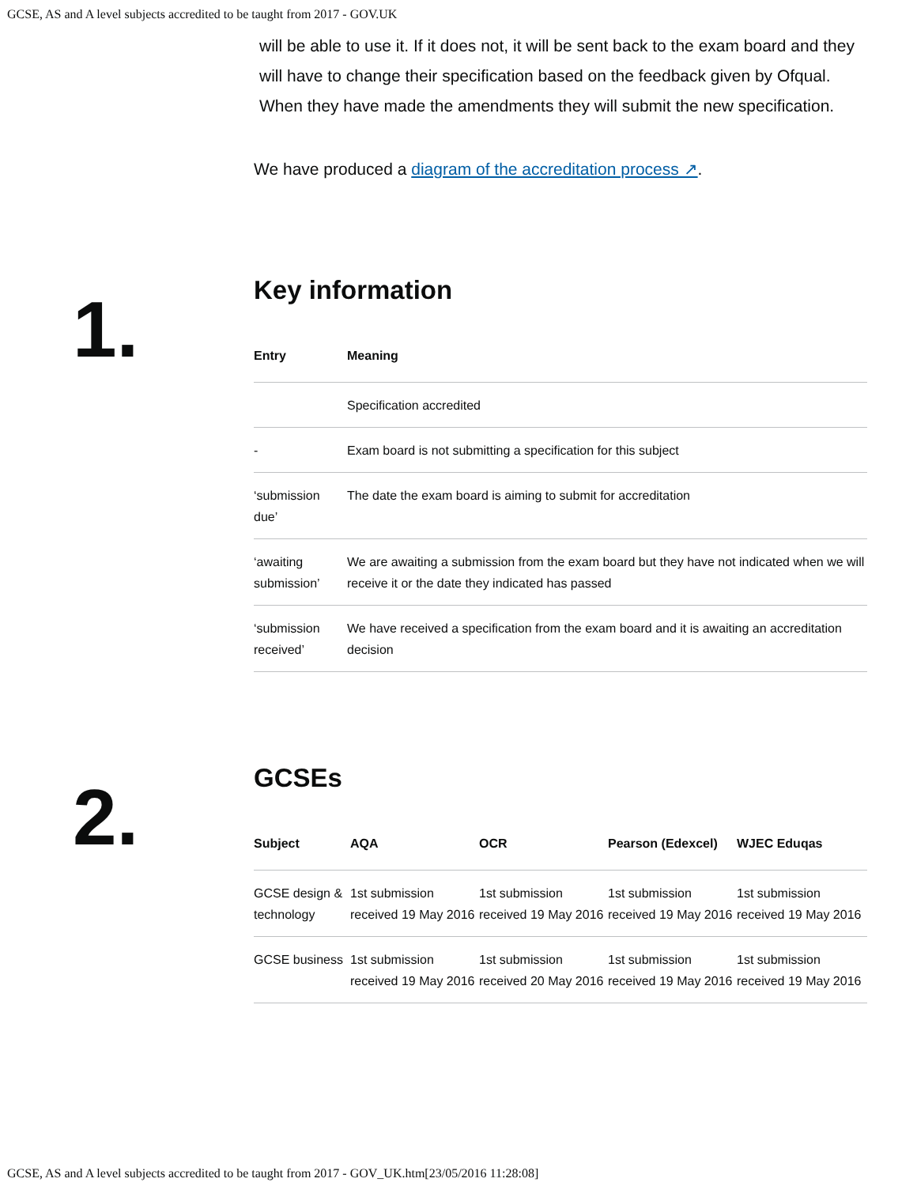GCSE, AS and A level subjects accredited to be taught from 2017 - GOV.UK
will be able to use it. If it does not, it will be sent back to the exam board and they will have to change their specification based on the feedback given by Ofqual. When they have made the amendments they will submit the new specification.
We have produced a diagram of the accreditation process ↗.
1.
Key information
| Entry | Meaning |
| --- | --- |
| | Specification accredited |
| - | Exam board is not submitting a specification for this subject |
| ‘submission due’ | The date the exam board is aiming to submit for accreditation |
| ‘awaiting submission’ | We are awaiting a submission from the exam board but they have not indicated when we will receive it or the date they indicated has passed |
| ‘submission received’ | We have received a specification from the exam board and it is awaiting an accreditation decision |
2.
GCSEs
| Subject | AQA | OCR | Pearson (Edexcel) | WJEC Eduqas |
| --- | --- | --- | --- | --- |
| GCSE design & technology | 1st submission received 19 May 2016 | 1st submission received 19 May 2016 | 1st submission received 19 May 2016 | 1st submission received 19 May 2016 |
| GCSE business | 1st submission received 19 May 2016 | 1st submission received 20 May 2016 | 1st submission received 19 May 2016 | 1st submission received 19 May 2016 |
GCSE, AS and A level subjects accredited to be taught from 2017 - GOV_UK.htm[23/05/2016 11:28:08]